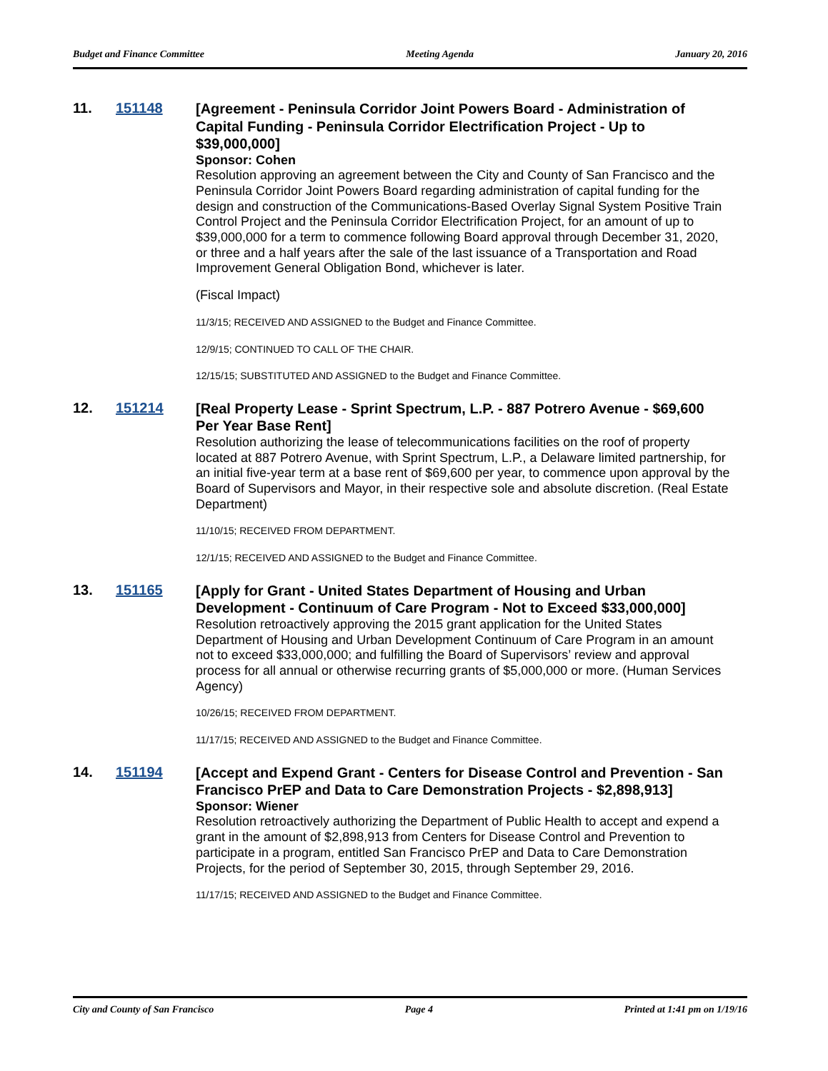Budget and Finance Committee Meeting Agenda January 20, 2016
11. 151148
[Agreement - Peninsula Corridor Joint Powers Board - Administration of Capital Funding - Peninsula Corridor Electrification Project - Up to $39,000,000]
Sponsor: Cohen
Resolution approving an agreement between the City and County of San Francisco and the Peninsula Corridor Joint Powers Board regarding administration of capital funding for the design and construction of the Communications-Based Overlay Signal System Positive Train Control Project and the Peninsula Corridor Electrification Project, for an amount of up to $39,000,000 for a term to commence following Board approval through December 31, 2020, or three and a half years after the sale of the last issuance of a Transportation and Road Improvement General Obligation Bond, whichever is later.
(Fiscal Impact)
11/3/15; RECEIVED AND ASSIGNED to the Budget and Finance Committee.
12/9/15; CONTINUED TO CALL OF THE CHAIR.
12/15/15; SUBSTITUTED AND ASSIGNED to the Budget and Finance Committee.
12. 151214
[Real Property Lease - Sprint Spectrum, L.P. - 887 Potrero Avenue - $69,600 Per Year Base Rent]
Resolution authorizing the lease of telecommunications facilities on the roof of property located at 887 Potrero Avenue, with Sprint Spectrum, L.P., a Delaware limited partnership, for an initial five-year term at a base rent of $69,600 per year, to commence upon approval by the Board of Supervisors and Mayor, in their respective sole and absolute discretion. (Real Estate Department)
11/10/15; RECEIVED FROM DEPARTMENT.
12/1/15; RECEIVED AND ASSIGNED to the Budget and Finance Committee.
13. 151165
[Apply for Grant - United States Department of Housing and Urban Development - Continuum of Care Program - Not to Exceed $33,000,000]
Resolution retroactively approving the 2015 grant application for the United States Department of Housing and Urban Development Continuum of Care Program in an amount not to exceed $33,000,000; and fulfilling the Board of Supervisors’ review and approval process for all annual or otherwise recurring grants of $5,000,000 or more. (Human Services Agency)
10/26/15; RECEIVED FROM DEPARTMENT.
11/17/15; RECEIVED AND ASSIGNED to the Budget and Finance Committee.
14. 151194
[Accept and Expend Grant - Centers for Disease Control and Prevention - San Francisco PrEP and Data to Care Demonstration Projects - $2,898,913]
Sponsor: Wiener
Resolution retroactively authorizing the Department of Public Health to accept and expend a grant in the amount of $2,898,913 from Centers for Disease Control and Prevention to participate in a program, entitled San Francisco PrEP and Data to Care Demonstration Projects, for the period of September 30, 2015, through September 29, 2016.
11/17/15; RECEIVED AND ASSIGNED to the Budget and Finance Committee.
City and County of San Francisco Page 4 Printed at 1:41 pm on 1/19/16